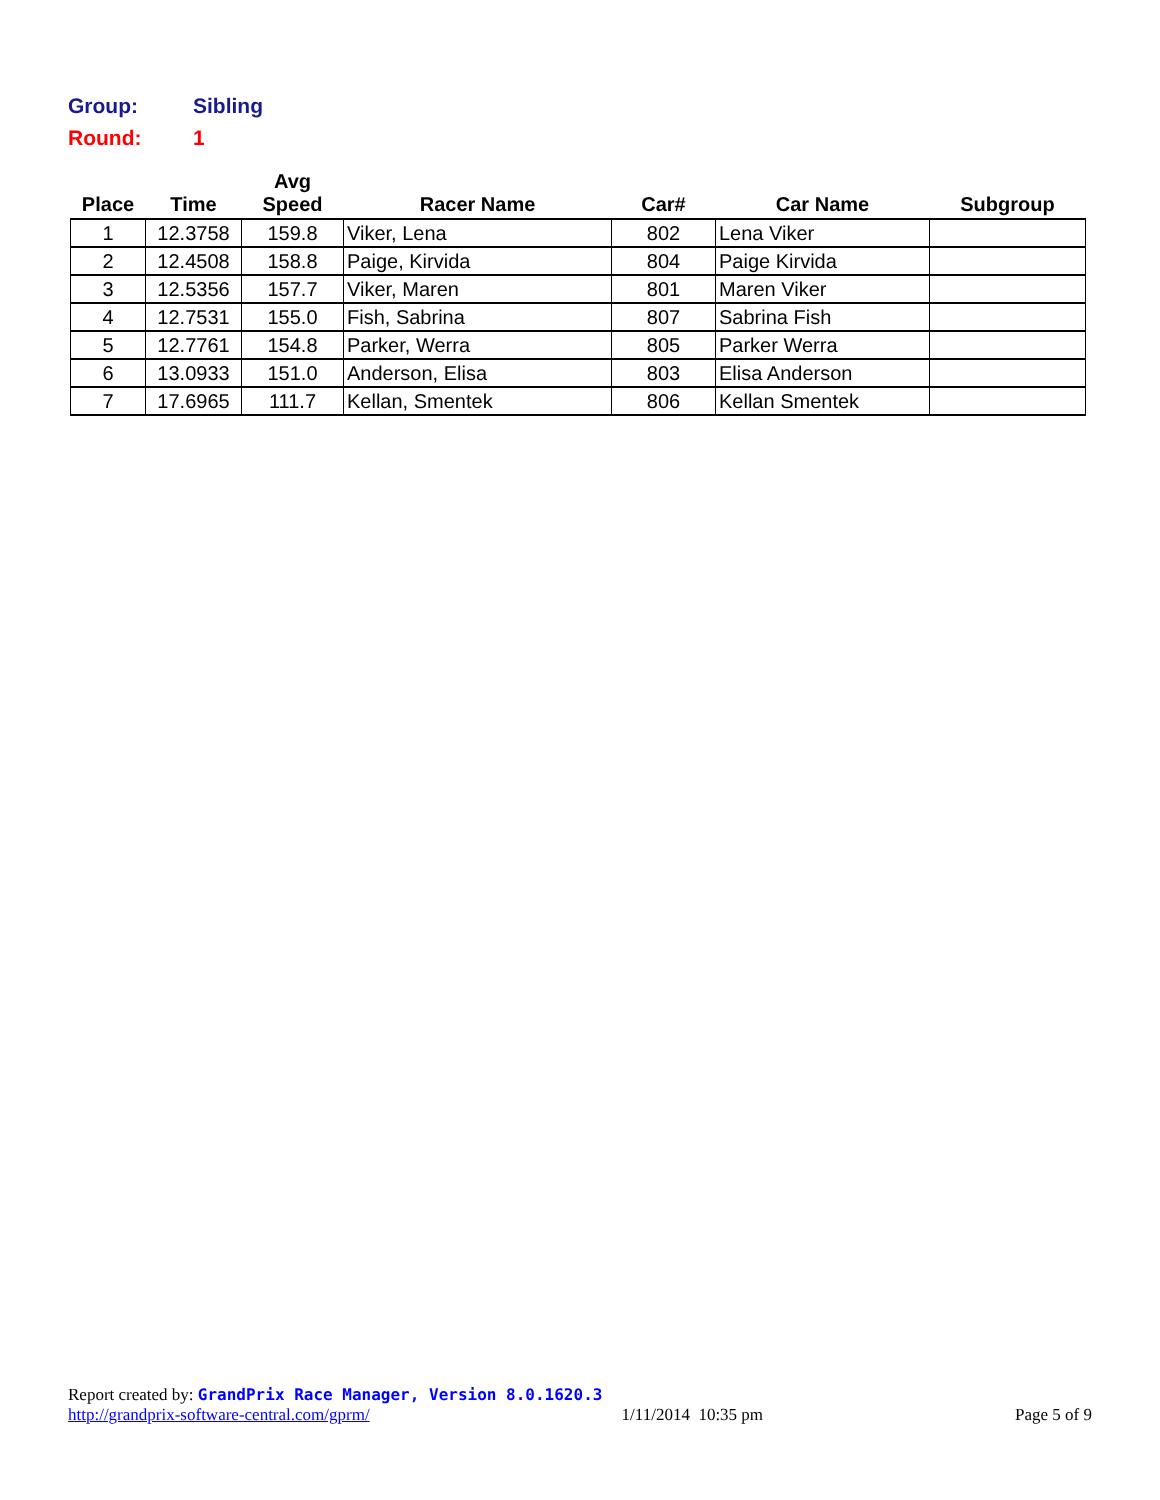Group: Sibling
Round: 1
| Place | Time | Avg Speed | Racer Name | Car# | Car Name | Subgroup |
| --- | --- | --- | --- | --- | --- | --- |
| 1 | 12.3758 | 159.8 | Viker, Lena | 802 | Lena Viker | |
| 2 | 12.4508 | 158.8 | Paige, Kirvida | 804 | Paige Kirvida | |
| 3 | 12.5356 | 157.7 | Viker, Maren | 801 | Maren Viker | |
| 4 | 12.7531 | 155.0 | Fish, Sabrina | 807 | Sabrina Fish | |
| 5 | 12.7761 | 154.8 | Parker, Werra | 805 | Parker Werra | |
| 6 | 13.0933 | 151.0 | Anderson, Elisa | 803 | Elisa Anderson | |
| 7 | 17.6965 | 111.7 | Kellan, Smentek | 806 | Kellan Smentek | |
Report created by: GrandPrix Race Manager, Version 8.0.1620.3
http://grandprix-software-central.com/gprm/ 1/11/2014 10:35 pm Page 5 of 9